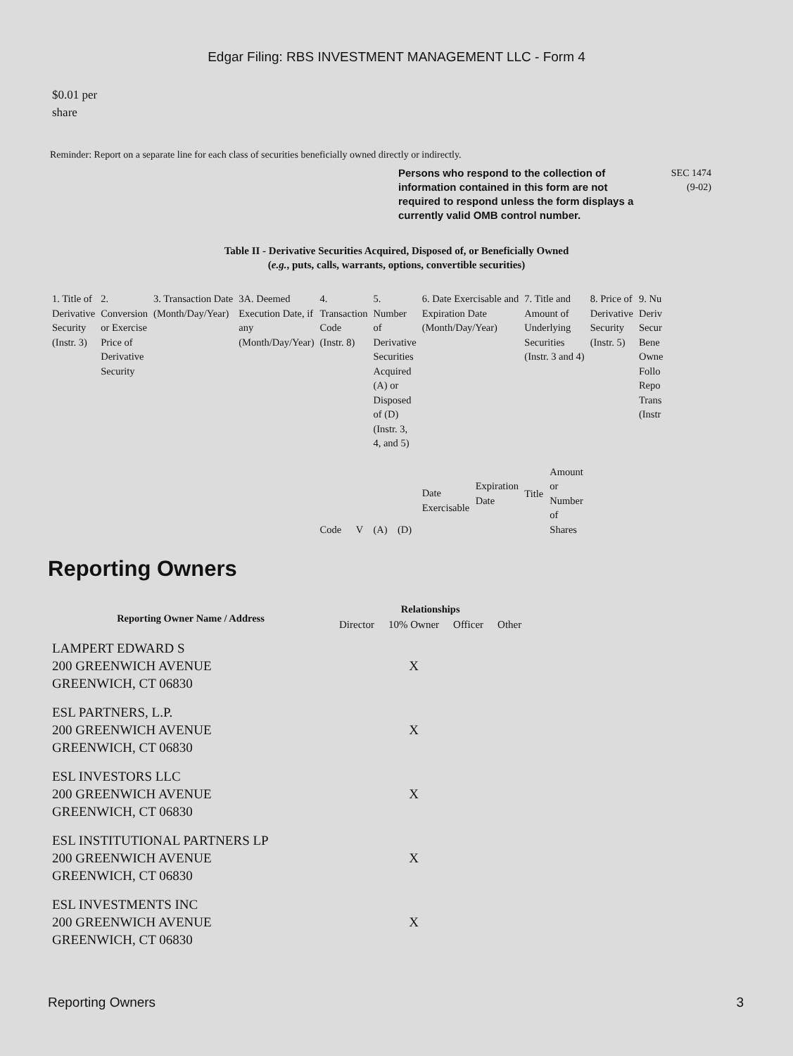Edgar Filing: RBS INVESTMENT MANAGEMENT LLC - Form 4
$0.01 per
share
Reminder: Report on a separate line for each class of securities beneficially owned directly or indirectly.
Persons who respond to the collection of information contained in this form are not required to respond unless the form displays a currently valid OMB control number.
SEC 1474
(9-02)
Table II - Derivative Securities Acquired, Disposed of, or Beneficially Owned
(e.g., puts, calls, warrants, options, convertible securities)
| 1. Title of Derivative Security (Instr. 3) | 2. Conversion or Exercise Price of Derivative Security | 3. Transaction Date (Month/Day/Year) | 3A. Deemed Execution Date, if any (Month/Day/Year) | 4. Transaction Code (Instr. 8) | | 5. Number of Derivative Securities Acquired (A) or Disposed of (D) (Instr. 3, 4, and 5) | | 6. Date Exercisable and Expiration Date (Month/Day/Year) | | 7. Title and Amount of Underlying Securities (Instr. 3 and 4) | | 8. Price of Derivative Security (Instr. 5) | 9. Nu Deriv Secur Bene Owne Follo Repo Trans (Instr |
| | | | | Code | V | (A) | (D) | Date Exercisable | Expiration Date | Title | Amount or Number of Shares | | |
Reporting Owners
| Reporting Owner Name / Address | Relationships | | | |
| --- | --- | --- | --- | --- |
| | Director | 10% Owner | Officer | Other |
| LAMPERT EDWARD S 200 GREENWICH AVENUE GREENWICH, CT 06830 | | X | | |
| ESL PARTNERS, L.P. 200 GREENWICH AVENUE GREENWICH, CT 06830 | | X | | |
| ESL INVESTORS LLC 200 GREENWICH AVENUE GREENWICH, CT 06830 | | X | | |
| ESL INSTITUTIONAL PARTNERS LP 200 GREENWICH AVENUE GREENWICH, CT 06830 | | X | | |
| ESL INVESTMENTS INC 200 GREENWICH AVENUE GREENWICH, CT 06830 | | X | | |
Reporting Owners 3